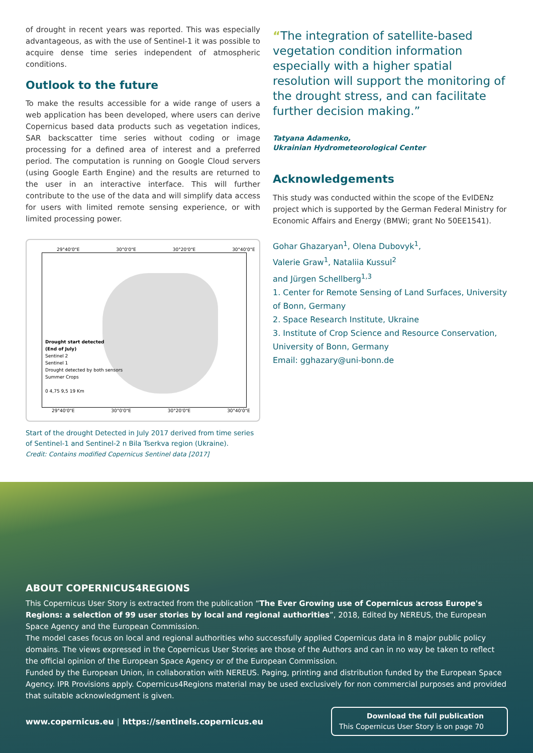of drought in recent years was reported. This was especially advantageous, as with the use of Sentinel-1 it was possible to acquire dense time series independent of atmospheric conditions.
Outlook to the future
To make the results accessible for a wide range of users a web application has been developed, where users can derive Copernicus based data products such as vegetation indices, SAR backscatter time series without coding or image processing for a defined area of interest and a preferred period. The computation is running on Google Cloud servers (using Google Earth Engine) and the results are returned to the user in an interactive interface. This will further contribute to the use of the data and will simplify data access for users with limited remote sensing experience, or with limited processing power.
Drought start detected
(End of July)
Sentinel 2
Sentinel 1
Drought detected by both sensors
Summer Crops
0 4,75 9,5 19 Km
29°40'0"E 30°0'0"E 30°20'0"E 30°40'0"E
29°40'0"E 30°0'0"E 30°20'0"E 30°40'0"E
Start of the drought Detected in July 2017 derived from time series of Sentinel-1 and Sentinel-2 n Bila Tserkva region (Ukraine).
Credit: Contains modified Copernicus Sentinel data [2017]
“The integration of satellite-based vegetation condition information especially with a higher spatial resolution will support the monitoring of the drought stress, and can facilitate further decision making.”
Tatyana Adamenko,
Ukrainian Hydrometeorological Center
Acknowledgements
This study was conducted within the scope of the EvIDENz project which is supported by the German Federal Ministry for Economic Affairs and Energy (BMWi; grant No 50EE1541).
Gohar Ghazaryan<sup>1</sup>, Olena Dubovyk<sup>1</sup>,
Valerie Graw<sup>1</sup>, Nataliia Kussul<sup>2</sup>
and Jürgen Schellberg<sup>1,3</sup>
1. Center for Remote Sensing of Land Surfaces, University of Bonn, Germany
2. Space Research Institute, Ukraine
3. Institute of Crop Science and Resource Conservation, University of Bonn, Germany
Email: gghazary@uni-bonn.de
ABOUT COPERNICUS4REGIONS
This Copernicus User Story is extracted from the publication “The Ever Growing use of Copernicus across Europe's Regions: a selection of 99 user stories by local and regional authorities”, 2018, Edited by NEREUS, the European Space Agency and the European Commission.
The model cases focus on local and regional authorities who successfully applied Copernicus data in 8 major public policy domains. The views expressed in the Copernicus User Stories are those of the Authors and can in no way be taken to reflect the official opinion of the European Space Agency or of the European Commission.
Funded by the European Union, in collaboration with NEREUS. Paging, printing and distribution funded by the European Space Agency. IPR Provisions apply. Copernicus4Regions material may be used exclusively for non commercial purposes and provided that suitable acknowledgment is given.
www.copernicus.eu | https://sentinels.copernicus.eu
Download the full publication
This Copernicus User Story is on page 70